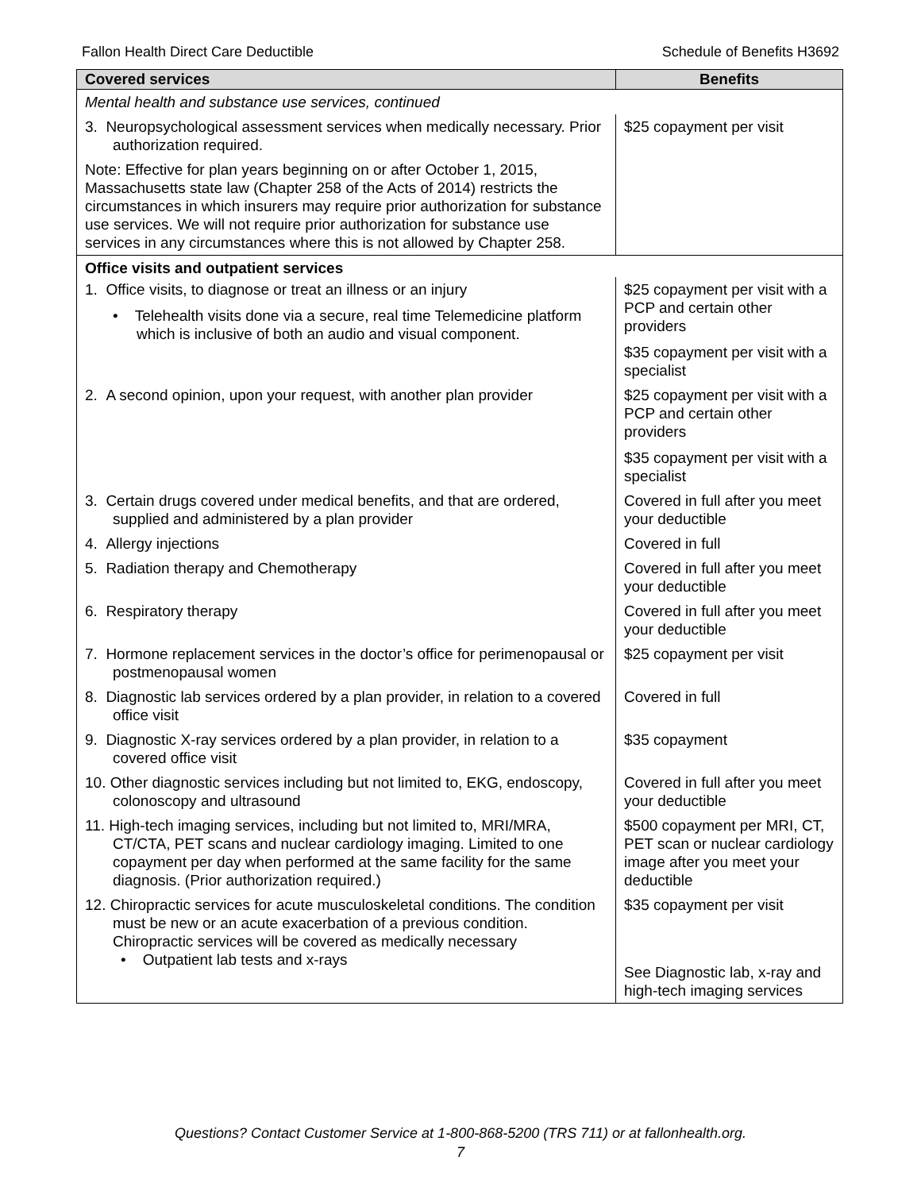Fallon Health Direct Care Deductible Schedule of Benefits H3692
| Covered services | Benefits |
| --- | --- |
| Mental health and substance use services, continued | |
| 3. Neuropsychological assessment services when medically necessary. Prior authorization required. | $25 copayment per visit |
| Note: Effective for plan years beginning on or after October 1, 2015, Massachusetts state law (Chapter 258 of the Acts of 2014) restricts the circumstances in which insurers may require prior authorization for substance use services. We will not require prior authorization for substance use services in any circumstances where this is not allowed by Chapter 258. | |
| Office visits and outpatient services | |
| 1. Office visits, to diagnose or treat an illness or an injury • Telehealth visits done via a secure, real time Telemedicine platform which is inclusive of both an audio and visual component. | $25 copayment per visit with a PCP and certain other providers $35 copayment per visit with a specialist |
| 2. A second opinion, upon your request, with another plan provider | $25 copayment per visit with a PCP and certain other providers $35 copayment per visit with a specialist |
| 3. Certain drugs covered under medical benefits, and that are ordered, supplied and administered by a plan provider | Covered in full after you meet your deductible |
| 4. Allergy injections | Covered in full |
| 5. Radiation therapy and Chemotherapy | Covered in full after you meet your deductible |
| 6. Respiratory therapy | Covered in full after you meet your deductible |
| 7. Hormone replacement services in the doctor’s office for perimenopausal or postmenopausal women | $25 copayment per visit |
| 8. Diagnostic lab services ordered by a plan provider, in relation to a covered office visit | Covered in full |
| 9. Diagnostic X-ray services ordered by a plan provider, in relation to a covered office visit | $35 copayment |
| 10. Other diagnostic services including but not limited to, EKG, endoscopy, colonoscopy and ultrasound | Covered in full after you meet your deductible |
| 11. High-tech imaging services, including but not limited to, MRI/MRA, CT/CTA, PET scans and nuclear cardiology imaging. Limited to one copayment per day when performed at the same facility for the same diagnosis. (Prior authorization required.) | $500 copayment per MRI, CT, PET scan or nuclear cardiology image after you meet your deductible |
| 12. Chiropractic services for acute musculoskeletal conditions. The condition must be new or an acute exacerbation of a previous condition. Chiropractic services will be covered as medically necessary • Outpatient lab tests and x-rays | $35 copayment per visit See Diagnostic lab, x-ray and high-tech imaging services |
Questions? Contact Customer Service at 1-800-868-5200 (TRS 711) or at fallonhealth.org.
7